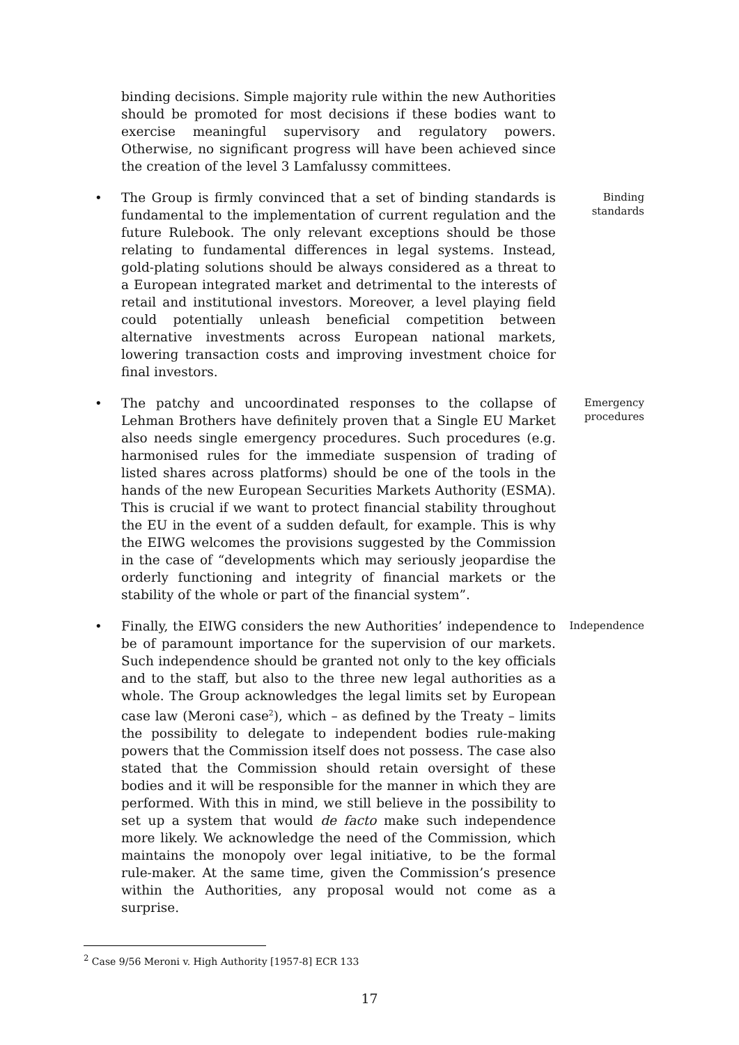binding decisions. Simple majority rule within the new Authorities should be promoted for most decisions if these bodies want to exercise meaningful supervisory and regulatory powers. Otherwise, no significant progress will have been achieved since the creation of the level 3 Lamfalussy committees.
• The Group is firmly convinced that a set of binding standards is fundamental to the implementation of current regulation and the future Rulebook. The only relevant exceptions should be those relating to fundamental differences in legal systems. Instead, gold-plating solutions should be always considered as a threat to a European integrated market and detrimental to the interests of retail and institutional investors. Moreover, a level playing field could potentially unleash beneficial competition between alternative investments across European national markets, lowering transaction costs and improving investment choice for final investors.
Binding standards
• The patchy and uncoordinated responses to the collapse of Lehman Brothers have definitely proven that a Single EU Market also needs single emergency procedures. Such procedures (e.g. harmonised rules for the immediate suspension of trading of listed shares across platforms) should be one of the tools in the hands of the new European Securities Markets Authority (ESMA). This is crucial if we want to protect financial stability throughout the EU in the event of a sudden default, for example. This is why the EIWG welcomes the provisions suggested by the Commission in the case of “developments which may seriously jeopardise the orderly functioning and integrity of financial markets or the stability of the whole or part of the financial system”.
Emergency procedures
• Finally, the EIWG considers the new Authorities’ independence to be of paramount importance for the supervision of our markets. Such independence should be granted not only to the key officials and to the staff, but also to the three new legal authorities as a whole. The Group acknowledges the legal limits set by European case law (Meroni case<sup>2</sup>), which – as defined by the Treaty – limits the possibility to delegate to independent bodies rule-making powers that the Commission itself does not possess. The case also stated that the Commission should retain oversight of these bodies and it will be responsible for the manner in which they are performed. With this in mind, we still believe in the possibility to set up a system that would de facto make such independence more likely. We acknowledge the need of the Commission, which maintains the monopoly over legal initiative, to be the formal rule-maker. At the same time, given the Commission’s presence within the Authorities, any proposal would not come as a surprise.
Independence
<sup>2</sup> Case 9/56 Meroni v. High Authority [1957-8] ECR 133
17